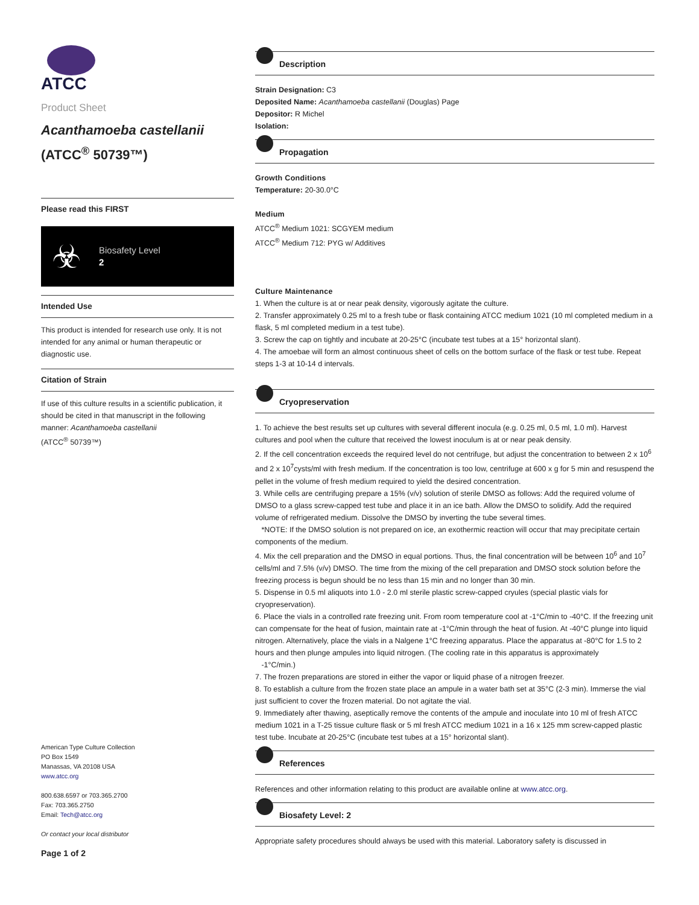ATCC
Product Sheet
Acanthamoeba castellanii
(ATCC<sup>®</sup> 50739™)
Please read this FIRST
☣
Biosafety Level
2
Intended Use
This product is intended for research use only. It is not intended for any animal or human therapeutic or diagnostic use.
Citation of Strain
If use of this culture results in a scientific publication, it should be cited in that manuscript in the following manner: Acanthamoeba castellanii
(ATCC<sup>®</sup> 50739™)
American Type Culture Collection
PO Box 1549
Manassas, VA 20108 USA
www.atcc.org
800.638.6597 or 703.365.2700
Fax: 703.365.2750
Email: Tech@atcc.org
Or contact your local distributor
Page 1 of 2
Description
Strain Designation: C3
Deposited Name: Acanthamoeba castellanii (Douglas) Page
Depositor: R Michel
Isolation:
Propagation
Growth Conditions
Temperature: 20-30.0°C
Medium
ATCC<sup>®</sup> Medium 1021: SCGYEM medium
ATCC<sup>®</sup> Medium 712: PYG w/ Additives
Culture Maintenance
1. When the culture is at or near peak density, vigorously agitate the culture.
2. Transfer approximately 0.25 ml to a fresh tube or flask containing ATCC medium 1021 (10 ml completed medium in a flask, 5 ml completed medium in a test tube).
3. Screw the cap on tightly and incubate at 20-25°C (incubate test tubes at a 15° horizontal slant).
4. The amoebae will form an almost continuous sheet of cells on the bottom surface of the flask or test tube. Repeat steps 1-3 at 10-14 d intervals.
Cryopreservation
1. To achieve the best results set up cultures with several different inocula (e.g. 0.25 ml, 0.5 ml, 1.0 ml). Harvest cultures and pool when the culture that received the lowest inoculum is at or near peak density.
2. If the cell concentration exceeds the required level do not centrifuge, but adjust the concentration to between 2 x 10<sup>6</sup> and 2 x 10<sup>7</sup>cysts/ml with fresh medium. If the concentration is too low, centrifuge at 600 x g for 5 min and resuspend the pellet in the volume of fresh medium required to yield the desired concentration.
3. While cells are centrifuging prepare a 15% (v/v) solution of sterile DMSO as follows: Add the required volume of DMSO to a glass screw-capped test tube and place it in an ice bath. Allow the DMSO to solidify. Add the required volume of refrigerated medium. Dissolve the DMSO by inverting the tube several times.
*NOTE: If the DMSO solution is not prepared on ice, an exothermic reaction will occur that may precipitate certain components of the medium.
4. Mix the cell preparation and the DMSO in equal portions. Thus, the final concentration will be between 10<sup>6</sup> and 10<sup>7</sup> cells/ml and 7.5% (v/v) DMSO. The time from the mixing of the cell preparation and DMSO stock solution before the freezing process is begun should be no less than 15 min and no longer than 30 min.
5. Dispense in 0.5 ml aliquots into 1.0 - 2.0 ml sterile plastic screw-capped cryules (special plastic vials for cryopreservation).
6. Place the vials in a controlled rate freezing unit. From room temperature cool at -1°C/min to -40°C. If the freezing unit can compensate for the heat of fusion, maintain rate at -1°C/min through the heat of fusion. At -40°C plunge into liquid nitrogen. Alternatively, place the vials in a Nalgene 1°C freezing apparatus. Place the apparatus at -80°C for 1.5 to 2 hours and then plunge ampules into liquid nitrogen. (The cooling rate in this apparatus is approximately
-1°C/min.)
7. The frozen preparations are stored in either the vapor or liquid phase of a nitrogen freezer.
8. To establish a culture from the frozen state place an ampule in a water bath set at 35°C (2-3 min). Immerse the vial just sufficient to cover the frozen material. Do not agitate the vial.
9. Immediately after thawing, aseptically remove the contents of the ampule and inoculate into 10 ml of fresh ATCC medium 1021 in a T-25 tissue culture flask or 5 ml fresh ATCC medium 1021 in a 16 x 125 mm screw-capped plastic test tube. Incubate at 20-25°C (incubate test tubes at a 15° horizontal slant).
References
References and other information relating to this product are available online at www.atcc.org.
Biosafety Level: 2
Appropriate safety procedures should always be used with this material. Laboratory safety is discussed in